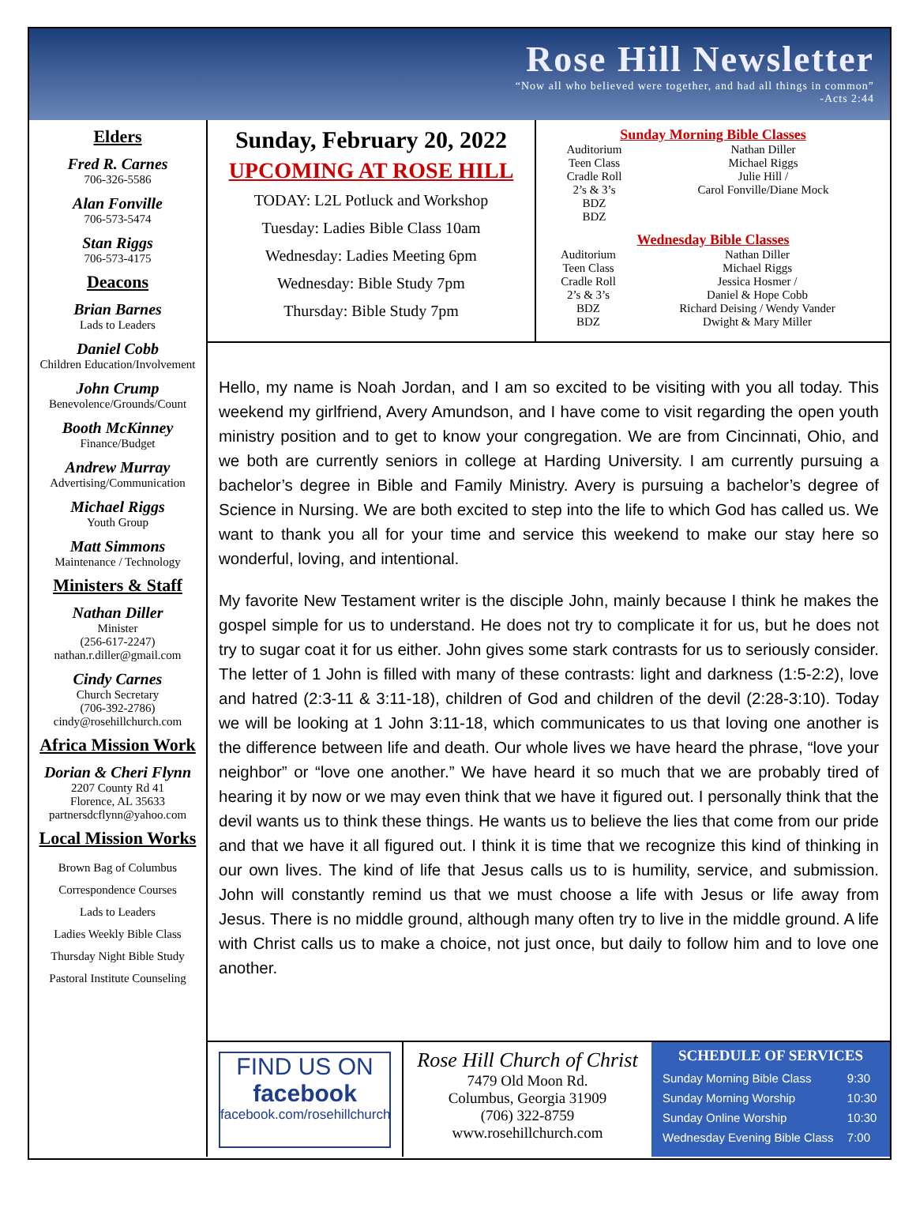Rose Hill Newsletter
“Now all who believed were together, and had all things in common”
-Acts 2:44
Elders
Fred R. Carnes
706-326-5586
Alan Fonville
706-573-5474
Stan Riggs
706-573-4175
Deacons
Brian Barnes
Lads to Leaders
Daniel Cobb
Children Education/Involvement
John Crump
Benevolence/Grounds/Count
Booth McKinney
Finance/Budget
Andrew Murray
Advertising/Communication
Michael Riggs
Youth Group
Matt Simmons
Maintenance / Technology
Ministers & Staff
Nathan Diller
Minister
(256-617-2247)
nathan.r.diller@gmail.com
Cindy Carnes
Church Secretary
(706-392-2786)
cindy@rosehillchurch.com
Africa Mission Work
Dorian & Cheri Flynn
2207 County Rd 41
Florence, AL 35633
partnersdcflynn@yahoo.com
Local Mission Works
Brown Bag of Columbus
Correspondence Courses
Lads to Leaders
Ladies Weekly Bible Class
Thursday Night Bible Study
Pastoral Institute Counseling
Sunday, February 20, 2022
UPCOMING AT ROSE HILL
TODAY: L2L Potluck and Workshop
Tuesday: Ladies Bible Class 10am
Wednesday: Ladies Meeting 6pm
Wednesday: Bible Study 7pm
Thursday: Bible Study 7pm
Sunday Morning Bible Classes
| Auditorium | Nathan Diller |
| Teen Class | Michael Riggs |
| Cradle Roll | Julie Hill / |
| 2’s & 3’s | Carol Fonville/Diane Mock |
| BDZ | |
| BDZ | |
Wednesday Bible Classes
| Auditorium | Nathan Diller |
| Teen Class | Michael Riggs |
| Cradle Roll | Jessica Hosmer / |
| 2’s & 3’s | Daniel & Hope Cobb |
| BDZ | Richard Deising / Wendy Vander |
| BDZ | Dwight & Mary Miller |
Hello, my name is Noah Jordan, and I am so excited to be visiting with you all today. This weekend my girlfriend, Avery Amundson, and I have come to visit regarding the open youth ministry position and to get to know your congregation. We are from Cincinnati, Ohio, and we both are currently seniors in college at Harding University. I am currently pursuing a bachelor’s degree in Bible and Family Ministry. Avery is pursuing a bachelor’s degree of Science in Nursing. We are both excited to step into the life to which God has called us. We want to thank you all for your time and service this weekend to make our stay here so wonderful, loving, and intentional.
My favorite New Testament writer is the disciple John, mainly because I think he makes the gospel simple for us to understand. He does not try to complicate it for us, but he does not try to sugar coat it for us either. John gives some stark contrasts for us to seriously consider. The letter of 1 John is filled with many of these contrasts: light and darkness (1:5-2:2), love and hatred (2:3-11 & 3:11-18), children of God and children of the devil (2:28-3:10). Today we will be looking at 1 John 3:11-18, which communicates to us that loving one another is the difference between life and death. Our whole lives we have heard the phrase, “love your neighbor” or “love one another.” We have heard it so much that we are probably tired of hearing it by now or we may even think that we have it figured out. I personally think that the devil wants us to think these things. He wants us to believe the lies that come from our pride and that we have it all figured out. I think it is time that we recognize this kind of thinking in our own lives. The kind of life that Jesus calls us to is humility, service, and submission. John will constantly remind us that we must choose a life with Jesus or life away from Jesus. There is no middle ground, although many often try to live in the middle ground. A life with Christ calls us to make a choice, not just once, but daily to follow him and to love one another.
FIND US ON
facebook
facebook.com/rosehillchurch
Rose Hill Church of Christ
7479 Old Moon Rd.
Columbus, Georgia 31909
(706) 322-8759
www.rosehillchurch.com
SCHEDULE OF SERVICES
| Sunday Morning Bible Class | 9:30 |
| Sunday Morning Worship | 10:30 |
| Sunday Online Worship | 10:30 |
| Wednesday Evening Bible Class | 7:00 |